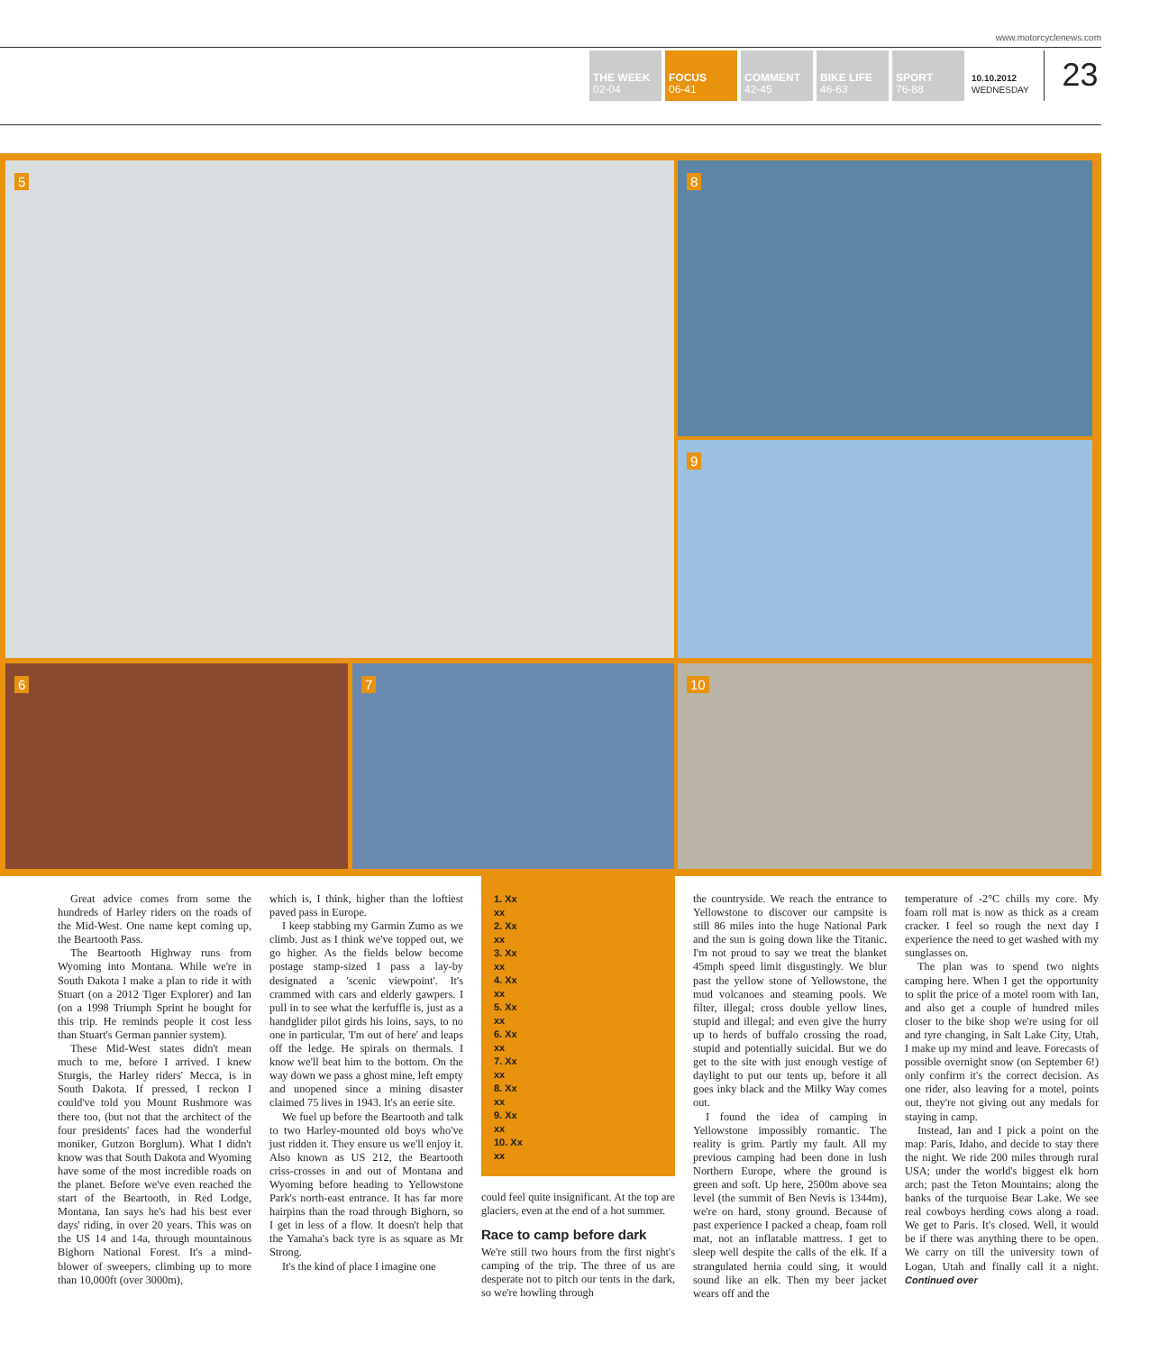www.motorcyclenews.com
THE WEEK
02-04
FOCUS
06-41
COMMENT
42-45
BIKE LIFE
46-63
SPORT
76-88
10.10.2012
WEDNESDAY
23
5 8
9
6 7 10
Great advice comes from some the hundreds of Harley riders on the roads of the Mid-West. One name kept coming up, the Beartooth Pass.
The Beartooth Highway runs from Wyoming into Montana. While we're in South Dakota I make a plan to ride it with Stuart (on a 2012 Tiger Explorer) and Ian (on a 1998 Triumph Sprint he bought for this trip. He reminds people it cost less than Stuart's German pannier system).
These Mid-West states didn't mean much to me, before I arrived. I knew Sturgis, the Harley riders' Mecca, is in South Dakota. If pressed, I reckon I could've told you Mount Rushmore was there too, (but not that the architect of the four presidents' faces had the wonderful moniker, Gutzon Borglum). What I didn't know was that South Dakota and Wyoming have some of the most incredible roads on the planet. Before we've even reached the start of the Beartooth, in Red Lodge, Montana, Ian says he's had his best ever days' riding, in over 20 years. This was on the US 14 and 14a, through mountainous Bighorn National Forest. It's a mind-blower of sweepers, climbing up to more than 10,000ft (over 3000m),
which is, I think, higher than the loftiest paved pass in Europe.
I keep stabbing my Garmin Zumo as we climb. Just as I think we've topped out, we go higher. As the fields below become postage stamp-sized I pass a lay-by designated a 'scenic viewpoint'. It's crammed with cars and elderly gawpers. I pull in to see what the kerfuffle is, just as a handglider pilot girds his loins, says, to no one in particular, 'I'm out of here' and leaps off the ledge. He spirals on thermals. I know we'll beat him to the bottom. On the way down we pass a ghost mine, left empty and unopened since a mining disaster claimed 75 lives in 1943. It's an eerie site.
We fuel up before the Beartooth and talk to two Harley-mounted old boys who've just ridden it. They ensure us we'll enjoy it. Also known as US 212, the Beartooth criss-crosses in and out of Montana and Wyoming before heading to Yellowstone Park's north-east entrance. It has far more hairpins than the road through Bighorn, so I get in less of a flow. It doesn't help that the Yamaha's back tyre is as square as Mr Strong.
It's the kind of place I imagine one
1. Xx
xx
2. Xx
xx
3. Xx
xx
4. Xx
xx
5. Xx
xx
6. Xx
xx
7. Xx
xx
8. Xx
xx
9. Xx
xx
10. Xx
xx
could feel quite insignificant. At the top are glaciers, even at the end of a hot summer.
Race to camp before dark
We're still two hours from the first night's camping of the trip. The three of us are desperate not to pitch our tents in the dark, so we're howling through
the countryside. We reach the entrance to Yellowstone to discover our campsite is still 86 miles into the huge National Park and the sun is going down like the Titanic. I'm not proud to say we treat the blanket 45mph speed limit disgustingly. We blur past the yellow stone of Yellowstone, the mud volcanoes and steaming pools. We filter, illegal; cross double yellow lines, stupid and illegal; and even give the hurry up to herds of buffalo crossing the road, stupid and potentially suicidal. But we do get to the site with just enough vestige of daylight to put our tents up, before it all goes inky black and the Milky Way comes out.
I found the idea of camping in Yellowstone impossibly romantic. The reality is grim. Partly my fault. All my previous camping had been done in lush Northern Europe, where the ground is green and soft. Up here, 2500m above sea level (the summit of Ben Nevis is 1344m), we're on hard, stony ground. Because of past experience I packed a cheap, foam roll mat, not an inflatable mattress. I get to sleep well despite the calls of the elk. If a strangulated hernia could sing, it would sound like an elk. Then my beer jacket wears off and the
temperature of -2°C chills my core. My foam roll mat is now as thick as a cream cracker. I feel so rough the next day I experience the need to get washed with my sunglasses on.
The plan was to spend two nights camping here. When I get the opportunity to split the price of a motel room with Ian, and also get a couple of hundred miles closer to the bike shop we're using for oil and tyre changing, in Salt Lake City, Utah, I make up my mind and leave. Forecasts of possible overnight snow (on September 6!) only confirm it's the correct decision. As one rider, also leaving for a motel, points out, they're not giving out any medals for staying in camp.
Instead, Ian and I pick a point on the map: Paris, Idaho, and decide to stay there the night. We ride 200 miles through rural USA; under the world's biggest elk horn arch; past the Teton Mountains; along the banks of the turquoise Bear Lake. We see real cowboys herding cows along a road. We get to Paris. It's closed. Well, it would be if there was anything there to be open. We carry on till the university town of Logan, Utah and finally call it a night. Continued over